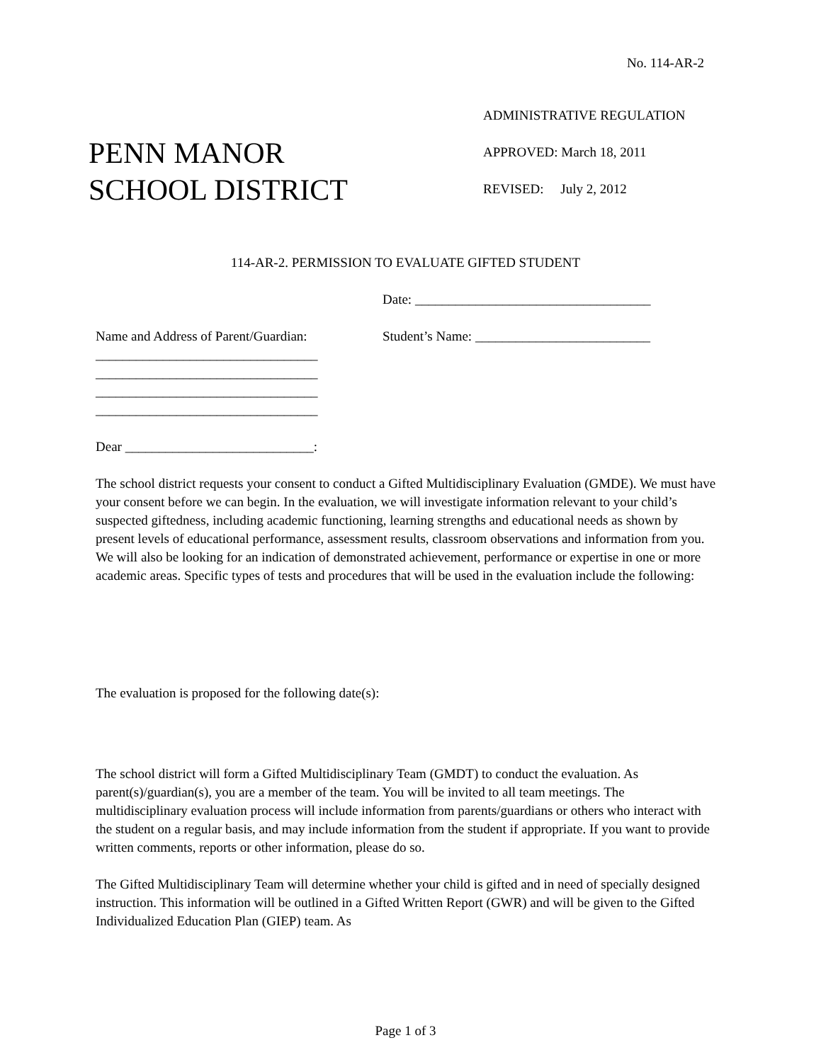No. 114-AR-2
PENN MANOR
SCHOOL DISTRICT
ADMINISTRATIVE REGULATION
APPROVED: March 18, 2011
REVISED: July 2, 2012
114-AR-2. PERMISSION TO EVALUATE GIFTED STUDENT
Date: ___________________________________
Name and Address of Parent/Guardian:
_________________________________
_________________________________
_________________________________
_________________________________
Student’s Name: __________________________
Dear ____________________________:
The school district requests your consent to conduct a Gifted Multidisciplinary Evaluation (GMDE). We must have your consent before we can begin. In the evaluation, we will investigate information relevant to your child’s suspected giftedness, including academic functioning, learning strengths and educational needs as shown by present levels of educational performance, assessment results, classroom observations and information from you. We will also be looking for an indication of demonstrated achievement, performance or expertise in one or more academic areas. Specific types of tests and procedures that will be used in the evaluation include the following:
The evaluation is proposed for the following date(s):
The school district will form a Gifted Multidisciplinary Team (GMDT) to conduct the evaluation. As parent(s)/guardian(s), you are a member of the team. You will be invited to all team meetings. The multidisciplinary evaluation process will include information from parents/guardians or others who interact with the student on a regular basis, and may include information from the student if appropriate. If you want to provide written comments, reports or other information, please do so.
The Gifted Multidisciplinary Team will determine whether your child is gifted and in need of specially designed instruction. This information will be outlined in a Gifted Written Report (GWR) and will be given to the Gifted Individualized Education Plan (GIEP) team. As
Page 1 of 3